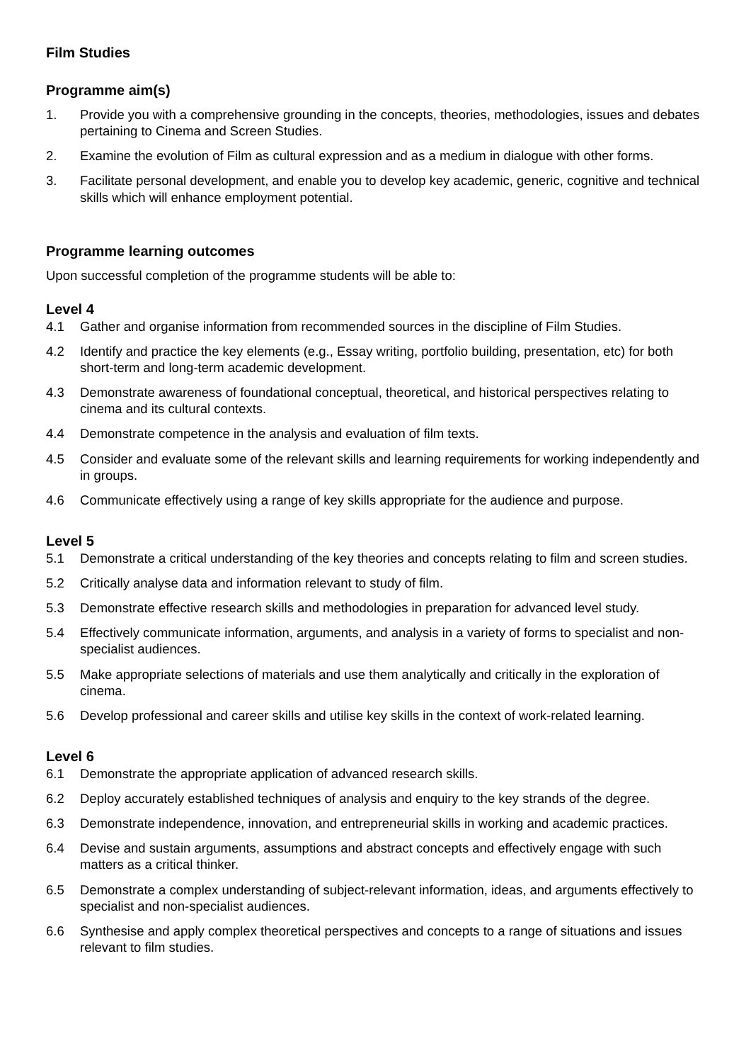Film Studies
Programme aim(s)
1. Provide you with a comprehensive grounding in the concepts, theories, methodologies, issues and debates pertaining to Cinema and Screen Studies.
2. Examine the evolution of Film as cultural expression and as a medium in dialogue with other forms.
3. Facilitate personal development, and enable you to develop key academic, generic, cognitive and technical skills which will enhance employment potential.
Programme learning outcomes
Upon successful completion of the programme students will be able to:
Level 4
4.1 Gather and organise information from recommended sources in the discipline of Film Studies.
4.2 Identify and practice the key elements (e.g., Essay writing, portfolio building, presentation, etc) for both short-term and long-term academic development.
4.3 Demonstrate awareness of foundational conceptual, theoretical, and historical perspectives relating to cinema and its cultural contexts.
4.4 Demonstrate competence in the analysis and evaluation of film texts.
4.5 Consider and evaluate some of the relevant skills and learning requirements for working independently and in groups.
4.6 Communicate effectively using a range of key skills appropriate for the audience and purpose.
Level 5
5.1 Demonstrate a critical understanding of the key theories and concepts relating to film and screen studies.
5.2 Critically analyse data and information relevant to study of film.
5.3 Demonstrate effective research skills and methodologies in preparation for advanced level study.
5.4 Effectively communicate information, arguments, and analysis in a variety of forms to specialist and non-specialist audiences.
5.5 Make appropriate selections of materials and use them analytically and critically in the exploration of cinema.
5.6 Develop professional and career skills and utilise key skills in the context of work-related learning.
Level 6
6.1 Demonstrate the appropriate application of advanced research skills.
6.2 Deploy accurately established techniques of analysis and enquiry to the key strands of the degree.
6.3 Demonstrate independence, innovation, and entrepreneurial skills in working and academic practices.
6.4 Devise and sustain arguments, assumptions and abstract concepts and effectively engage with such matters as a critical thinker.
6.5 Demonstrate a complex understanding of subject-relevant information, ideas, and arguments effectively to specialist and non-specialist audiences.
6.6 Synthesise and apply complex theoretical perspectives and concepts to a range of situations and issues relevant to film studies.